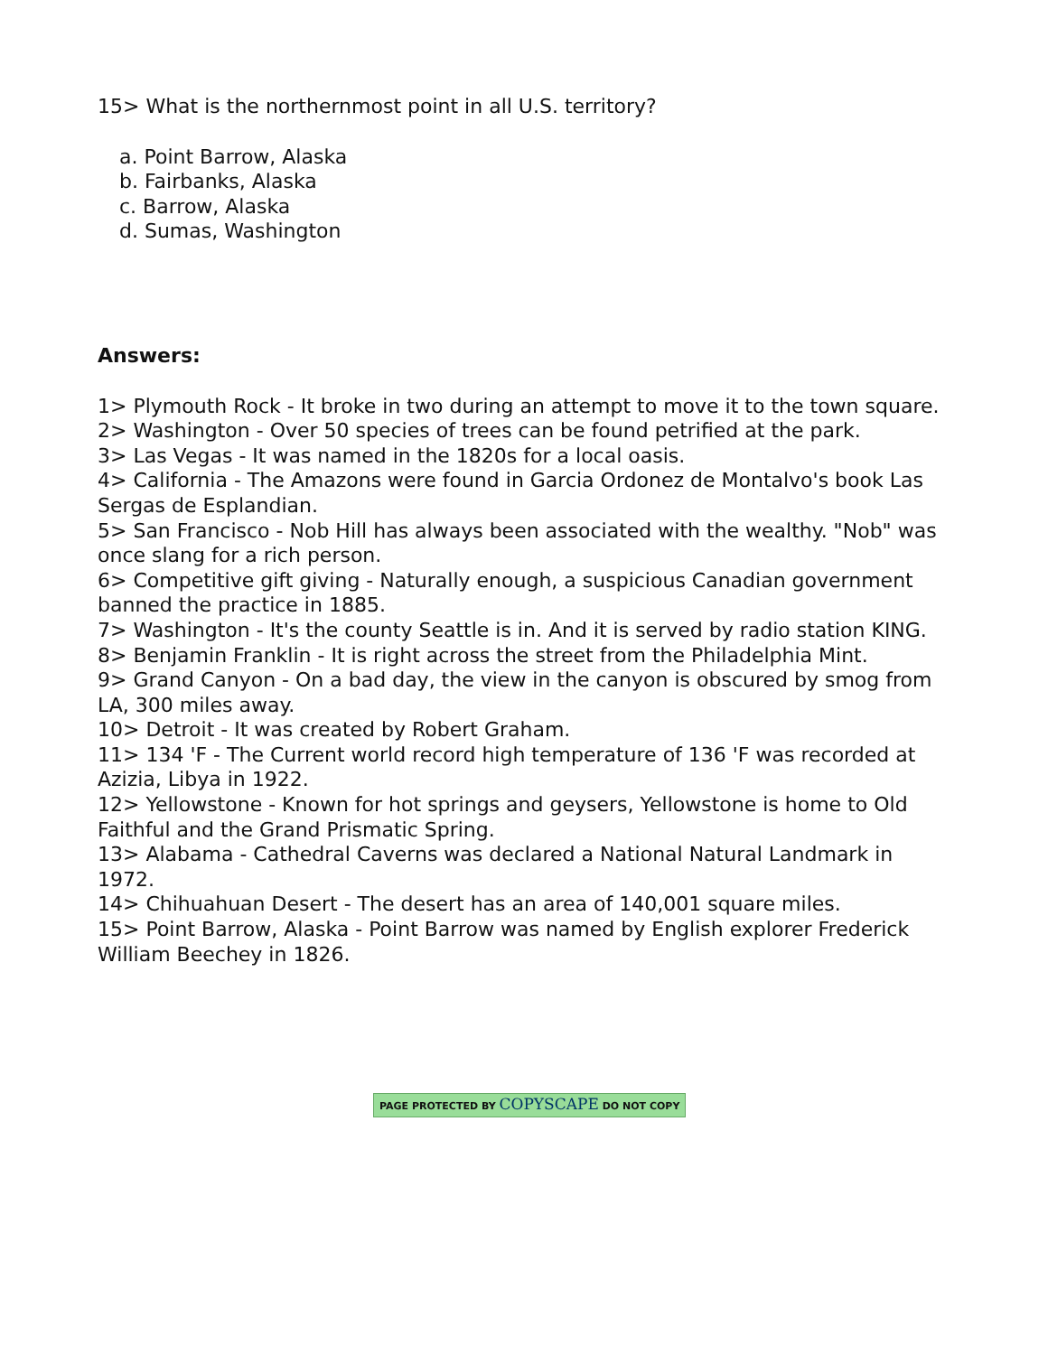15> What is the northernmost point in all U.S. territory?
a. Point Barrow, Alaska
b. Fairbanks, Alaska
c. Barrow, Alaska
d. Sumas, Washington
Answers:
1> Plymouth Rock - It broke in two during an attempt to move it to the town square.
2> Washington - Over 50 species of trees can be found petrified at the park.
3> Las Vegas - It was named in the 1820s for a local oasis.
4> California - The Amazons were found in Garcia Ordonez de Montalvo's book Las Sergas de Esplandian.
5> San Francisco - Nob Hill has always been associated with the wealthy. "Nob" was once slang for a rich person.
6> Competitive gift giving - Naturally enough, a suspicious Canadian government banned the practice in 1885.
7> Washington - It's the county Seattle is in. And it is served by radio station KING.
8> Benjamin Franklin - It is right across the street from the Philadelphia Mint.
9> Grand Canyon - On a bad day, the view in the canyon is obscured by smog from LA, 300 miles away.
10> Detroit - It was created by Robert Graham.
11> 134 'F - The Current world record high temperature of 136 'F was recorded at Azizia, Libya in 1922.
12> Yellowstone - Known for hot springs and geysers, Yellowstone is home to Old Faithful and the Grand Prismatic Spring.
13> Alabama - Cathedral Caverns was declared a National Natural Landmark in 1972.
14> Chihuahuan Desert - The desert has an area of 140,001 square miles.
15> Point Barrow, Alaska - Point Barrow was named by English explorer Frederick William Beechey in 1826.
PAGE PROTECTED BY COPYSCAPE DO NOT COPY